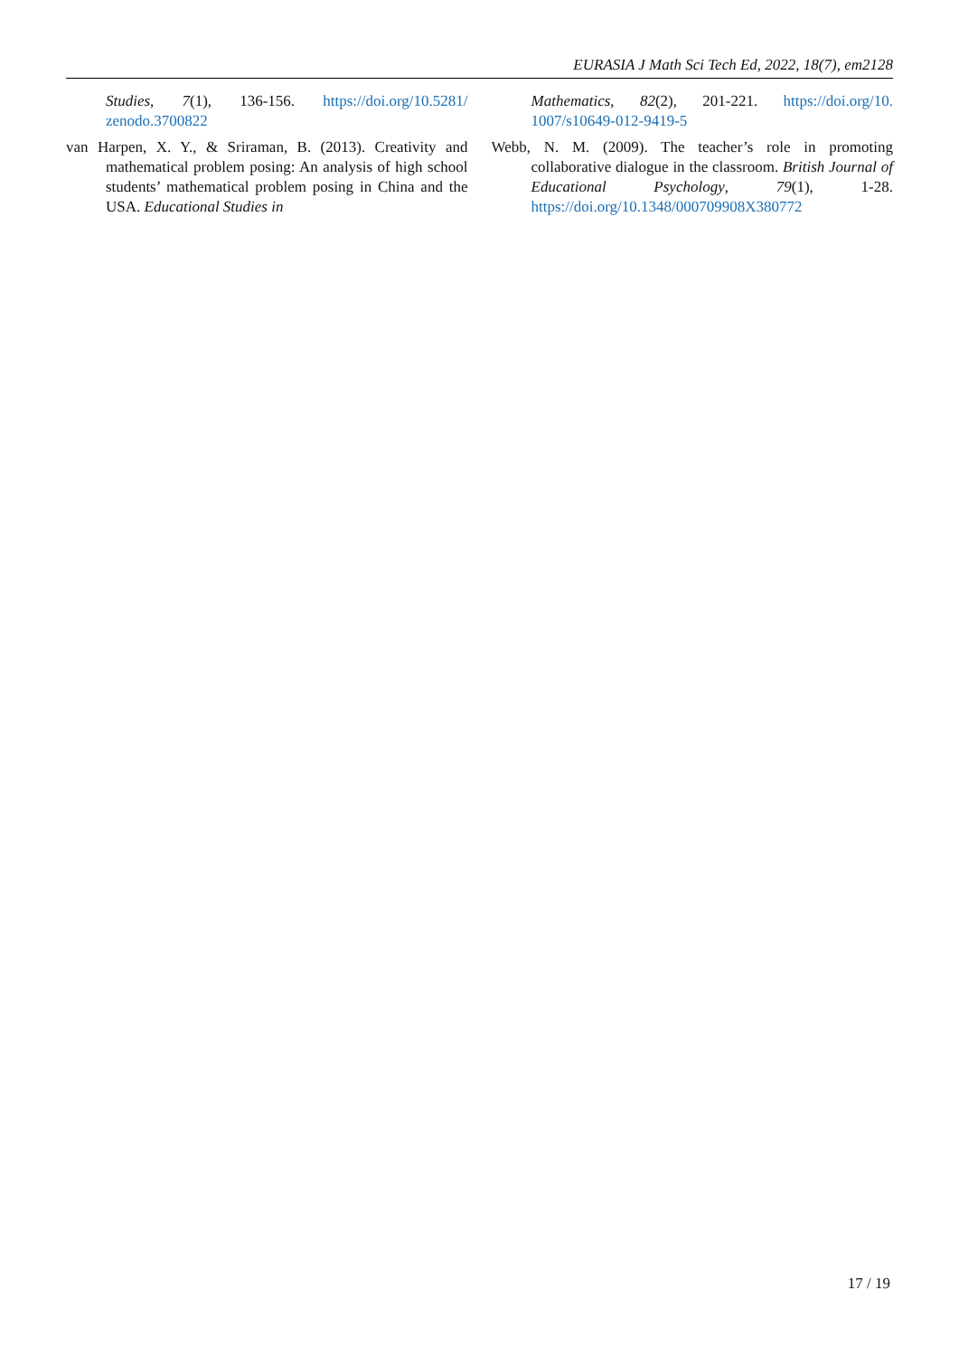EURASIA J Math Sci Tech Ed, 2022, 18(7), em2128
Studies, 7(1), 136-156. https://doi.org/10.5281/ zenodo.3700822
van Harpen, X. Y., & Sriraman, B. (2013). Creativity and mathematical problem posing: An analysis of high school students’ mathematical problem posing in China and the USA. Educational Studies in
Mathematics, 82(2), 201-221. https://doi.org/10. 1007/s10649-012-9419-5
Webb, N. M. (2009). The teacher’s role in promoting collaborative dialogue in the classroom. British Journal of Educational Psychology, 79(1), 1-28. https://doi.org/10.1348/000709908X380772
17 / 19